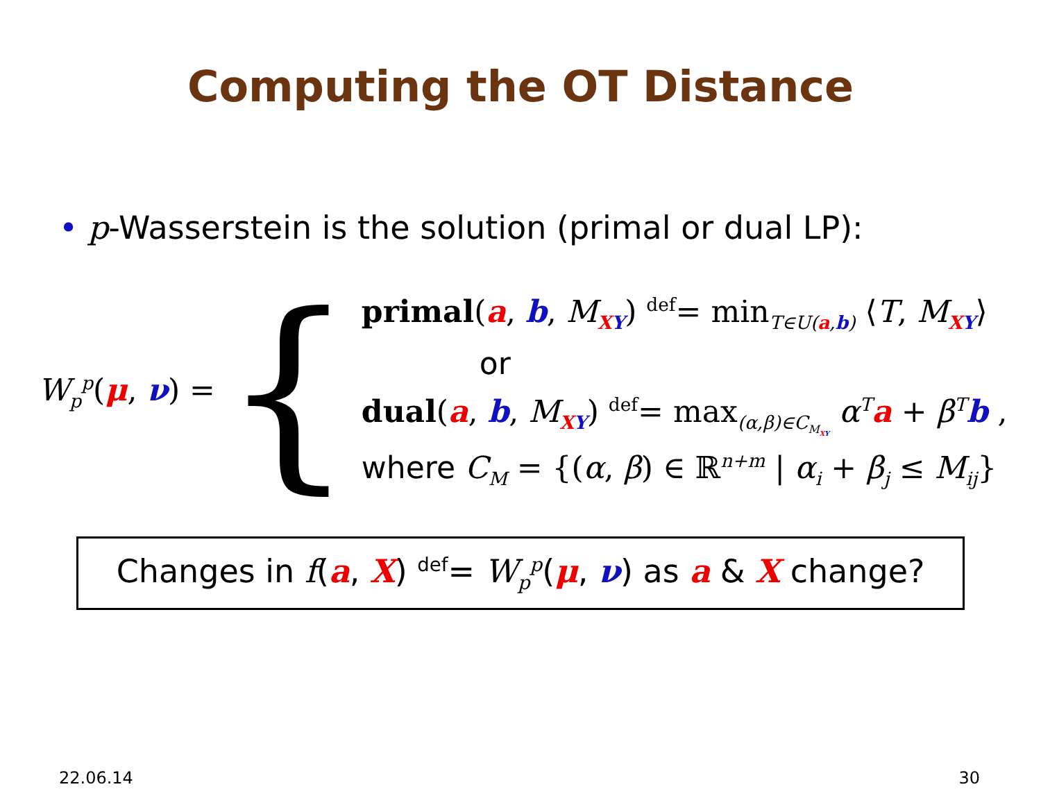Computing the OT Distance
• p-Wasserstein is the solution (primal or dual LP):
W<sub>p</sub><sup>p</sup>(μ, ν) =
{
primal(a, b, M<sub>XY</sub>) <sup>def</sup>= min<sub>T∈U(a,b)</sub> ⟨T, M<sub>XY</sub>⟩
or
dual(a, b, M<sub>XY</sub>) <sup>def</sup>= max<sub>(α,β)∈C<sub>M<sub>XY</sub></sub></sub> α<sup>T</sup>a + β<sup>T</sup>b ,
where C<sub>M</sub> = {(α, β) ∈ ℝ<sup>n+m</sup> | α<sub>i</sub> + β<sub>j</sub> ≤ M<sub>ij</sub>}
Changes in f(a, X) <sup>def</sup>= W<sub>p</sub><sup>p</sup>(μ, ν) as a & X change?
22.06.14 30